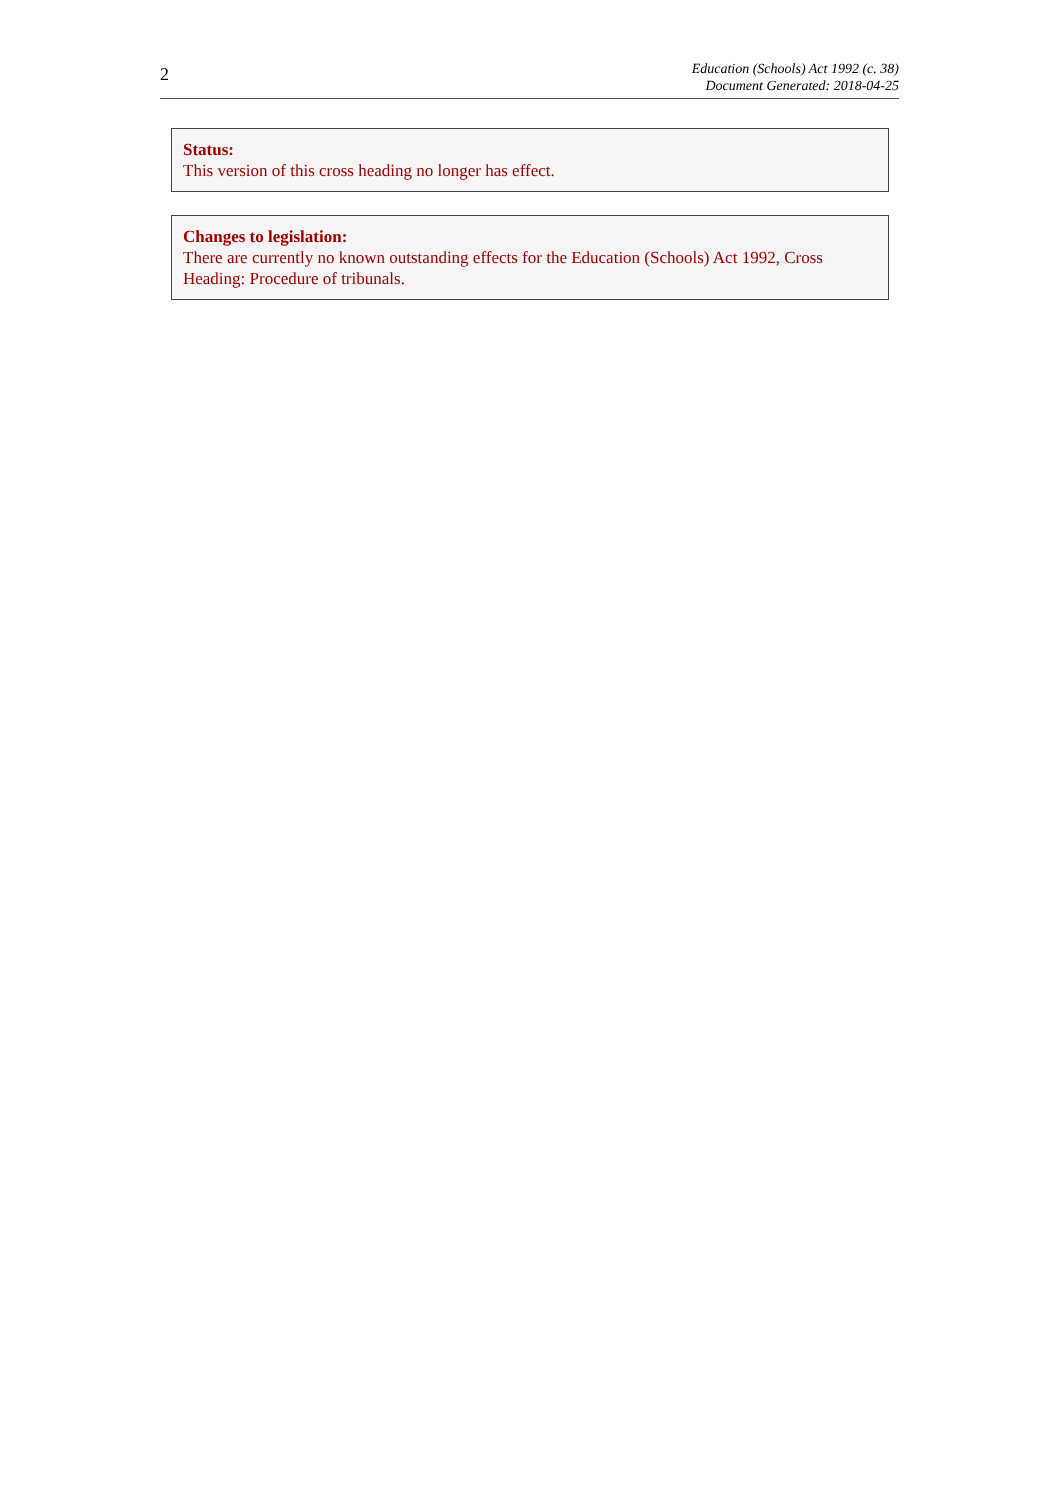2
Education (Schools) Act 1992 (c. 38)
Document Generated: 2018-04-25
Status:
This version of this cross heading no longer has effect.
Changes to legislation:
There are currently no known outstanding effects for the Education (Schools) Act 1992, Cross Heading: Procedure of tribunals.